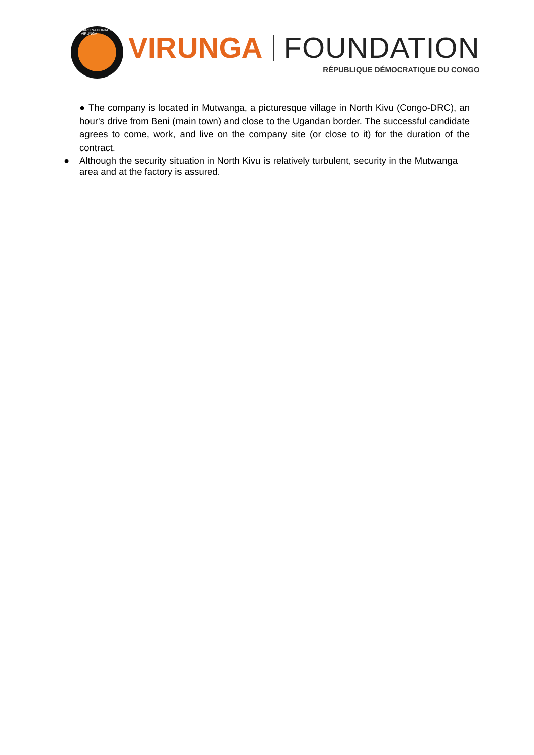PARC NATIONAL DES VIRUNGA
VIRUNGA FOUNDATION
RÉPUBLIQUE DÉMOCRATIQUE DU CONGO
● The company is located in Mutwanga, a picturesque village in North Kivu (Congo-DRC), an hour's drive from Beni (main town) and close to the Ugandan border. The successful candidate agrees to come, work, and live on the company site (or close to it) for the duration of the contract.
● Although the security situation in North Kivu is relatively turbulent, security in the Mutwanga area and at the factory is assured.